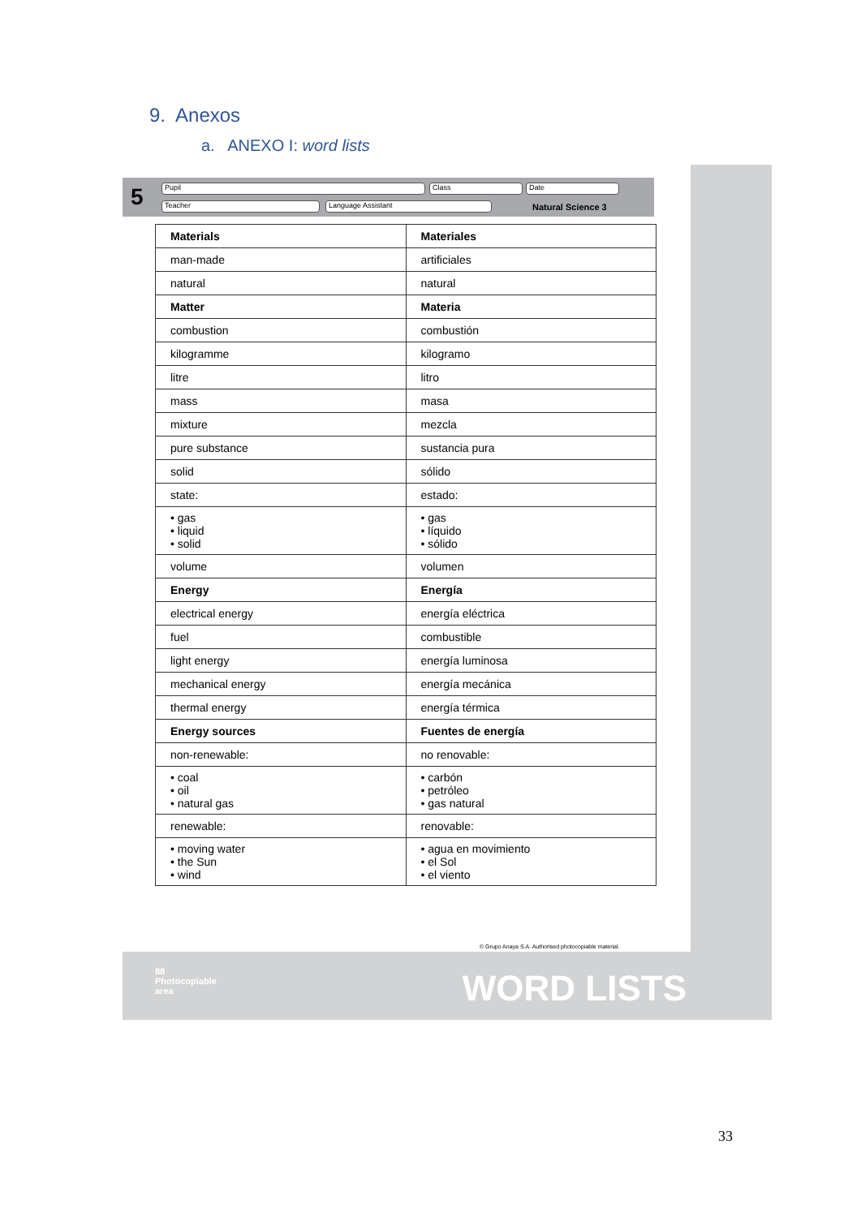9. Anexos
a. ANEXO I: word lists
5 Pupil Class Date
Teacher Language Assistant Natural Science 3
| Materials | Materiales |
| man-made | artificiales |
| natural | natural |
| Matter | Materia |
| combustion | combustión |
| kilogramme | kilogramo |
| litre | litro |
| mass | masa |
| mixture | mezcla |
| pure substance | sustancia pura |
| solid | sólido |
| state: | estado: |
| • gas • liquid • solid | • gas • líquido • sólido |
| volume | volumen |
| Energy | Energía |
| electrical energy | energía eléctrica |
| fuel | combustible |
| light energy | energía luminosa |
| mechanical energy | energía mecánica |
| thermal energy | energía térmica |
| Energy sources | Fuentes de energía |
| non-renewable: | no renovable: |
| • coal • oil • natural gas | • carbón • petróleo • gas natural |
| renewable: | renovable: |
| • moving water • the Sun • wind | • agua en movimiento • el Sol • el viento |
© Grupo Anaya S.A. Authorised photocopiable material.
88
Photocopiable
area
WORD LISTS
33